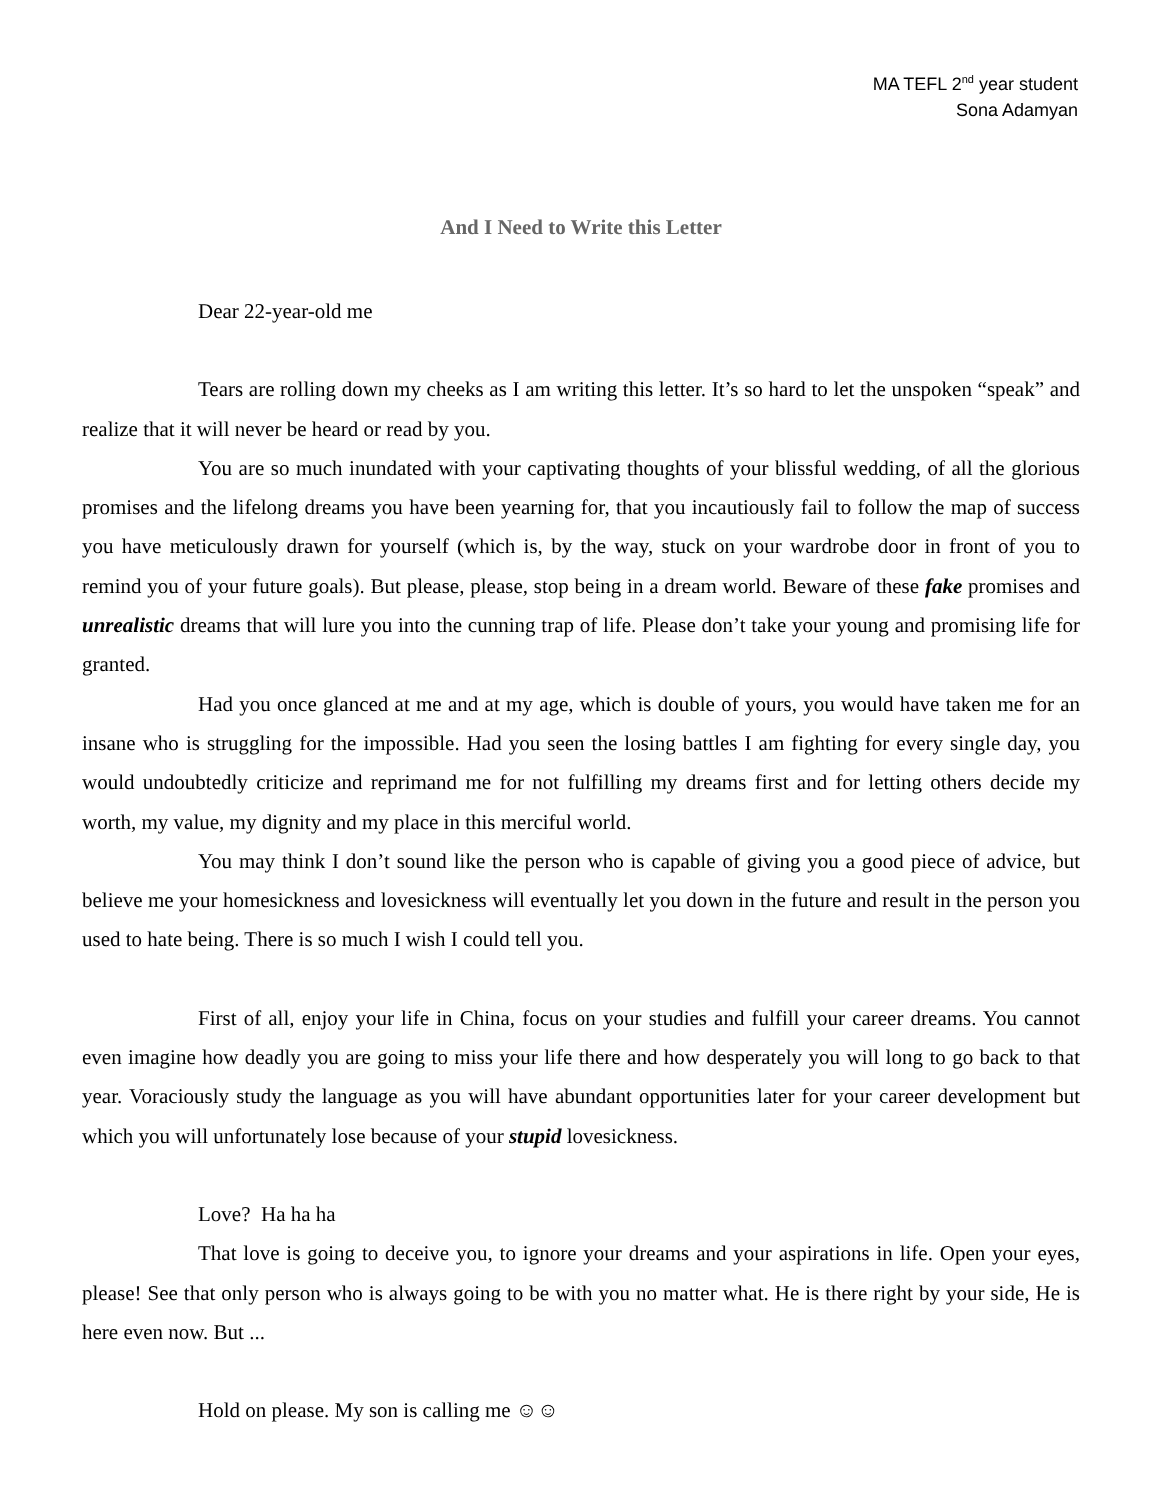MA TEFL 2<sup>nd</sup> year student
Sona Adamyan
And I Need to Write this Letter
Dear 22-year-old me
Tears are rolling down my cheeks as I am writing this letter. It’s so hard to let the unspoken “speak” and realize that it will never be heard or read by you.
You are so much inundated with your captivating thoughts of your blissful wedding, of all the glorious promises and the lifelong dreams you have been yearning for, that you incautiously fail to follow the map of success you have meticulously drawn for yourself (which is, by the way, stuck on your wardrobe door in front of you to remind you of your future goals). But please, please, stop being in a dream world. Beware of these fake promises and unrealistic dreams that will lure you into the cunning trap of life. Please don’t take your young and promising life for granted.
Had you once glanced at me and at my age, which is double of yours, you would have taken me for an insane who is struggling for the impossible. Had you seen the losing battles I am fighting for every single day, you would undoubtedly criticize and reprimand me for not fulfilling my dreams first and for letting others decide my worth, my value, my dignity and my place in this merciful world.
You may think I don’t sound like the person who is capable of giving you a good piece of advice, but believe me your homesickness and lovesickness will eventually let you down in the future and result in the person you used to hate being. There is so much I wish I could tell you.
First of all, enjoy your life in China, focus on your studies and fulfill your career dreams. You cannot even imagine how deadly you are going to miss your life there and how desperately you will long to go back to that year. Voraciously study the language as you will have abundant opportunities later for your career development but which you will unfortunately lose because of your stupid lovesickness.
Love? Ha ha ha
That love is going to deceive you, to ignore your dreams and your aspirations in life. Open your eyes, please! See that only person who is always going to be with you no matter what. He is there right by your side, He is here even now. But ...
Hold on please. My son is calling me ☺☺